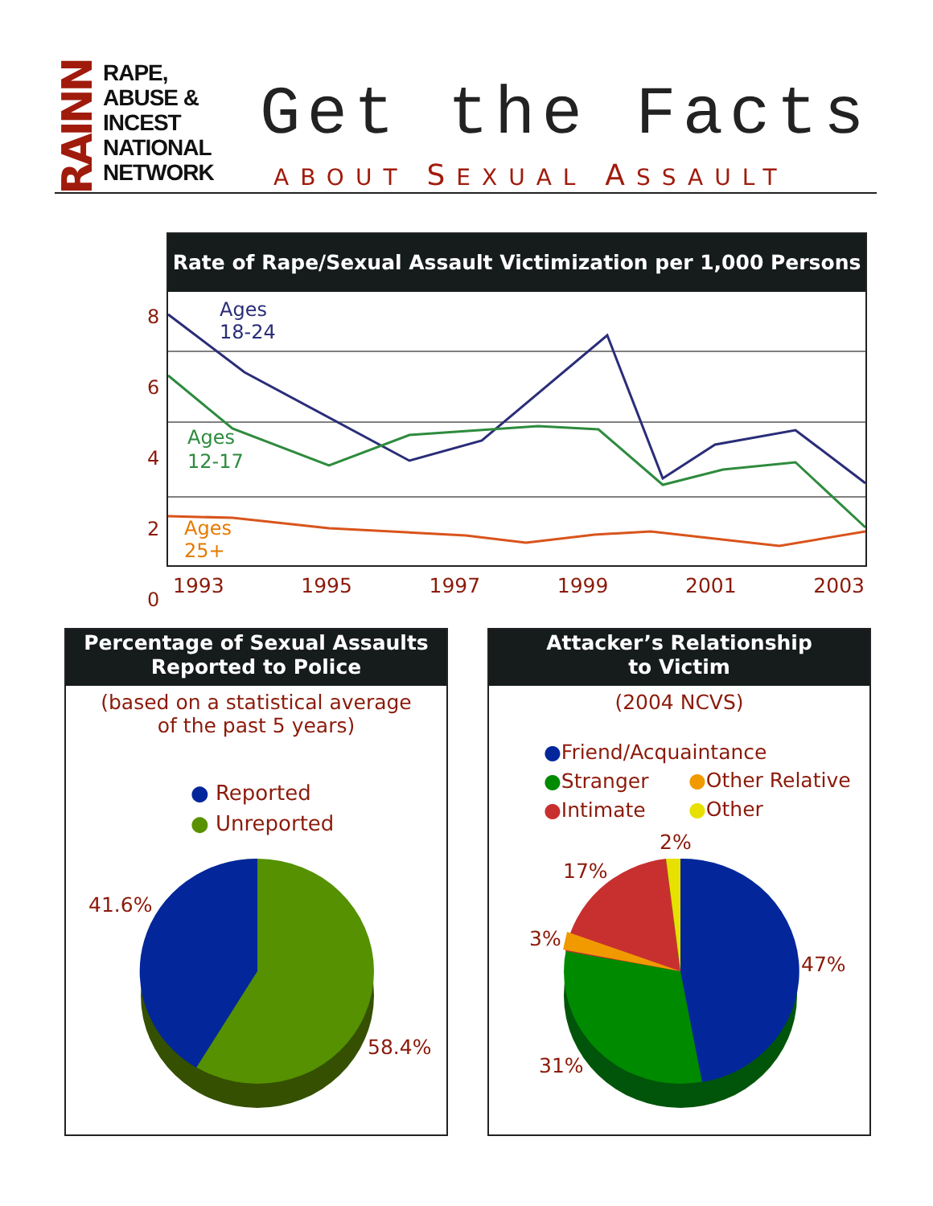RAINN
RAPE,
ABUSE &
INCEST
NATIONAL
NETWORK
Get the Facts
ABOUT SEXUAL ASSAULT
Rate of Rape/Sexual Assault Victimization per 1,000 Persons
Ages
18-24
Ages
12-17
Ages
25+
8
6
4
2
0
1993 1995 1997 1999 2001 2003
Percentage of Sexual Assaults
Reported to Police
(based on a statistical average
of the past 5 years)
● Reported
● Unreported
41.6%
58.4%
Attacker’s Relationship
to Victim
(2004 NCVS)
●Friend/Acquaintance
●Stranger
●Intimate
●Other Relative
●Other
2%
17%
3%
47%
31%